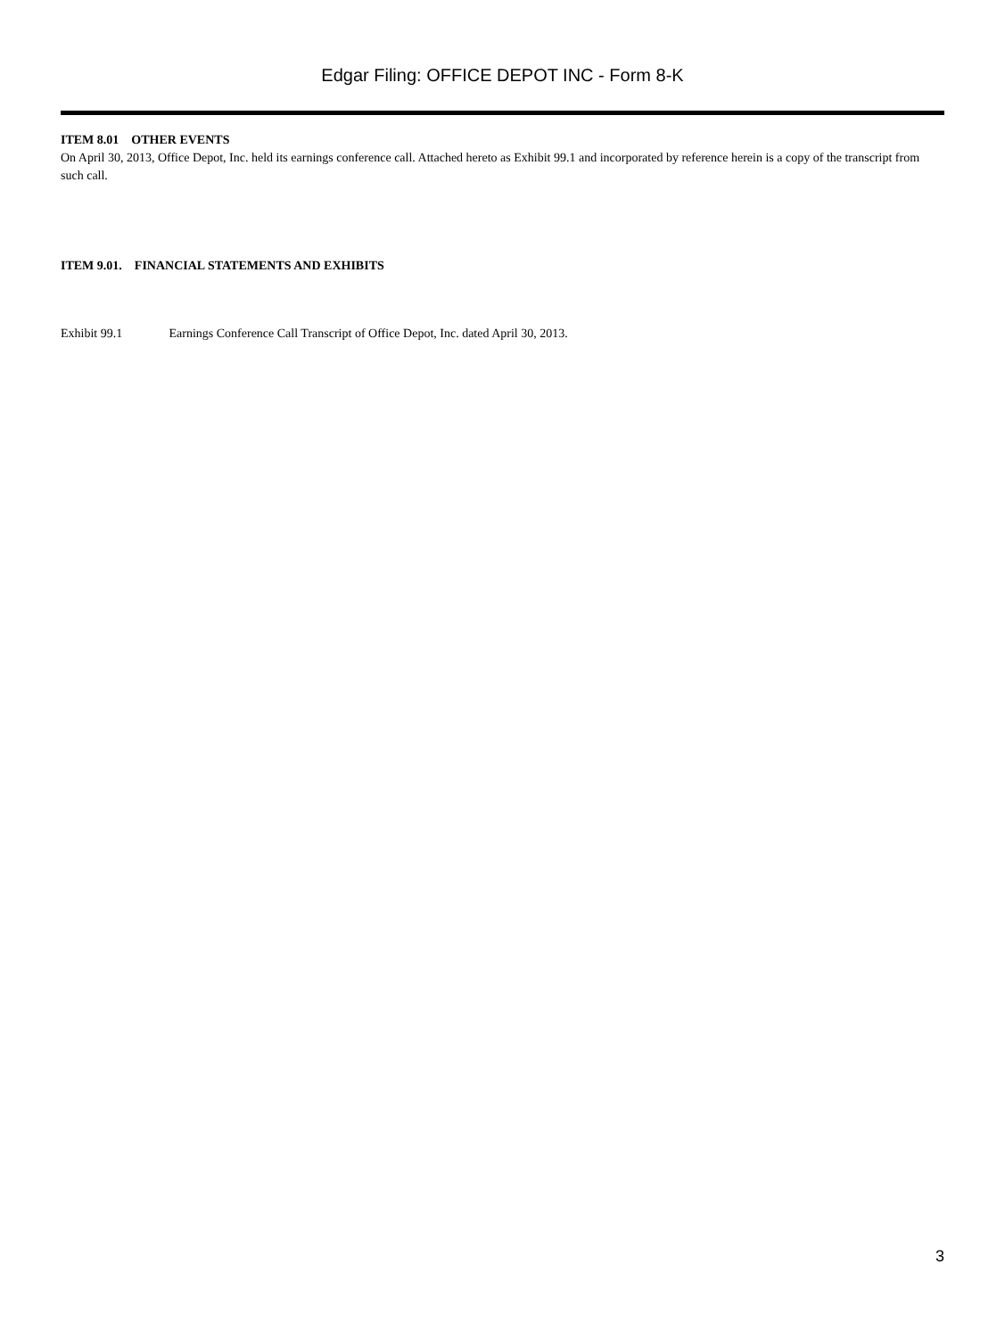Edgar Filing: OFFICE DEPOT INC - Form 8-K
ITEM 8.01 OTHER EVENTS
On April 30, 2013, Office Depot, Inc. held its earnings conference call. Attached hereto as Exhibit 99.1 and incorporated by reference herein is a copy of the transcript from such call.
ITEM 9.01. FINANCIAL STATEMENTS AND EXHIBITS
Exhibit 99.1 Earnings Conference Call Transcript of Office Depot, Inc. dated April 30, 2013.
3